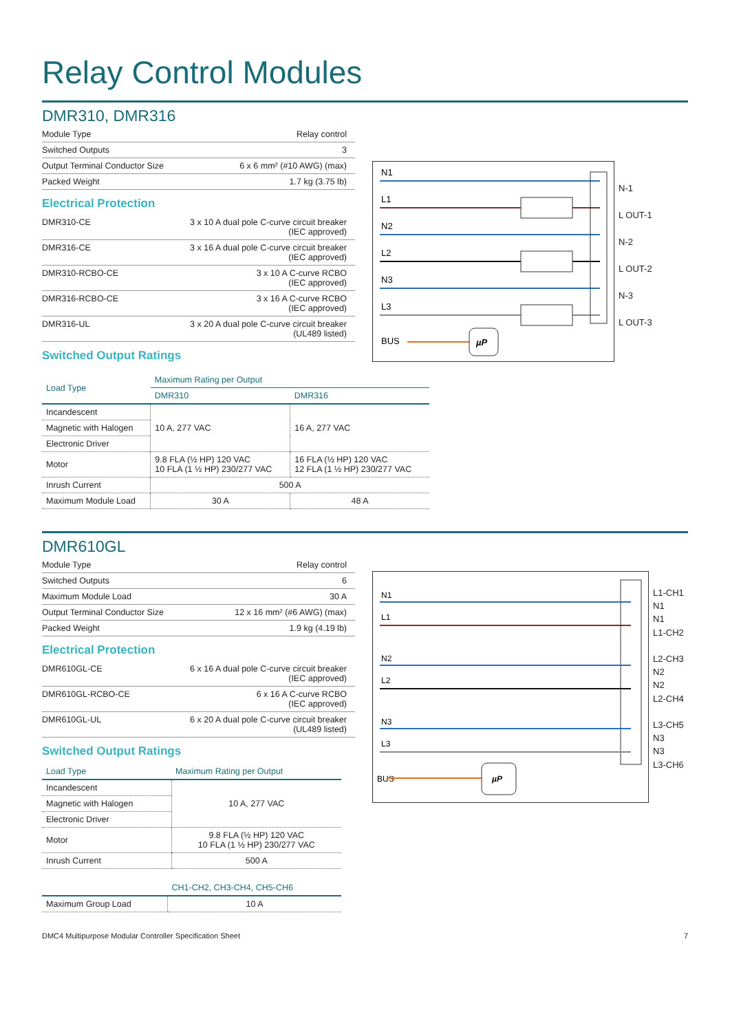Relay Control Modules
DMR310, DMR316
| Module Type | Relay control |
| Switched Outputs | 3 |
| Output Terminal Conductor Size | 6 x 6 mm² (#10 AWG) (max) |
| Packed Weight | 1.7 kg (3.75 lb) |
Electrical Protection
| DMR310-CE | 3 x 10 A dual pole C-curve circuit breaker (IEC approved) |
| DMR316-CE | 3 x 16 A dual pole C-curve circuit breaker (IEC approved) |
| DMR310-RCBO-CE | 3 x 10 A C-curve RCBO (IEC approved) |
| DMR316-RCBO-CE | 3 x 16 A C-curve RCBO (IEC approved) |
| DMR316-UL | 3 x 20 A dual pole C-curve circuit breaker (UL489 listed) |
Switched Output Ratings
N1
L1
N2
L2
N3
L3
BUS
µP
N-1
L OUT-1
N-2
L OUT-2
N-3
L OUT-3
| Load Type | Maximum Rating per Output | |
| --- | --- | --- |
| | DMR310 | DMR316 |
| Incandescent | 10 A, 277 VAC | 16 A, 277 VAC |
| Magnetic with Halogen | | |
| Electronic Driver | | |
| Motor | 9.8 FLA (½ HP) 120 VAC 10 FLA (1 ½ HP) 230/277 VAC | 16 FLA (½ HP) 120 VAC 12 FLA (1 ½ HP) 230/277 VAC |
| Inrush Current | 500 A | |
| Maximum Module Load | 30 A | 48 A |
DMR610GL
| Module Type | Relay control |
| Switched Outputs | 6 |
| Maximum Module Load | 30 A |
| Output Terminal Conductor Size | 12 x 16 mm² (#6 AWG) (max) |
| Packed Weight | 1.9 kg (4.19 lb) |
Electrical Protection
| DMR610GL-CE | 6 x 16 A dual pole C-curve circuit breaker (IEC approved) |
| DMR610GL-RCBO-CE | 6 x 16 A C-curve RCBO (IEC approved) |
| DMR610GL-UL | 6 x 20 A dual pole C-curve circuit breaker (UL489 listed) |
Switched Output Ratings
| Load Type | Maximum Rating per Output |
| --- | --- |
| Incandescent | 10 A, 277 VAC |
| Magnetic with Halogen | |
| Electronic Driver | |
| Motor | 9.8 FLA (½ HP) 120 VAC 10 FLA (1 ½ HP) 230/277 VAC |
| Inrush Current | 500 A |
| | CH1-CH2, CH3-CH4, CH5-CH6 |
| --- | --- |
| Maximum Group Load | 10 A |
N1
L1
N2
L2
N3
L3
BUS
µP
L1-CH1
N1
N1
L1-CH2
L2-CH3
N2
N2
L2-CH4
L3-CH5
N3
N3
L3-CH6
DMC4 Multipurpose Modular Controller Specification Sheet 7